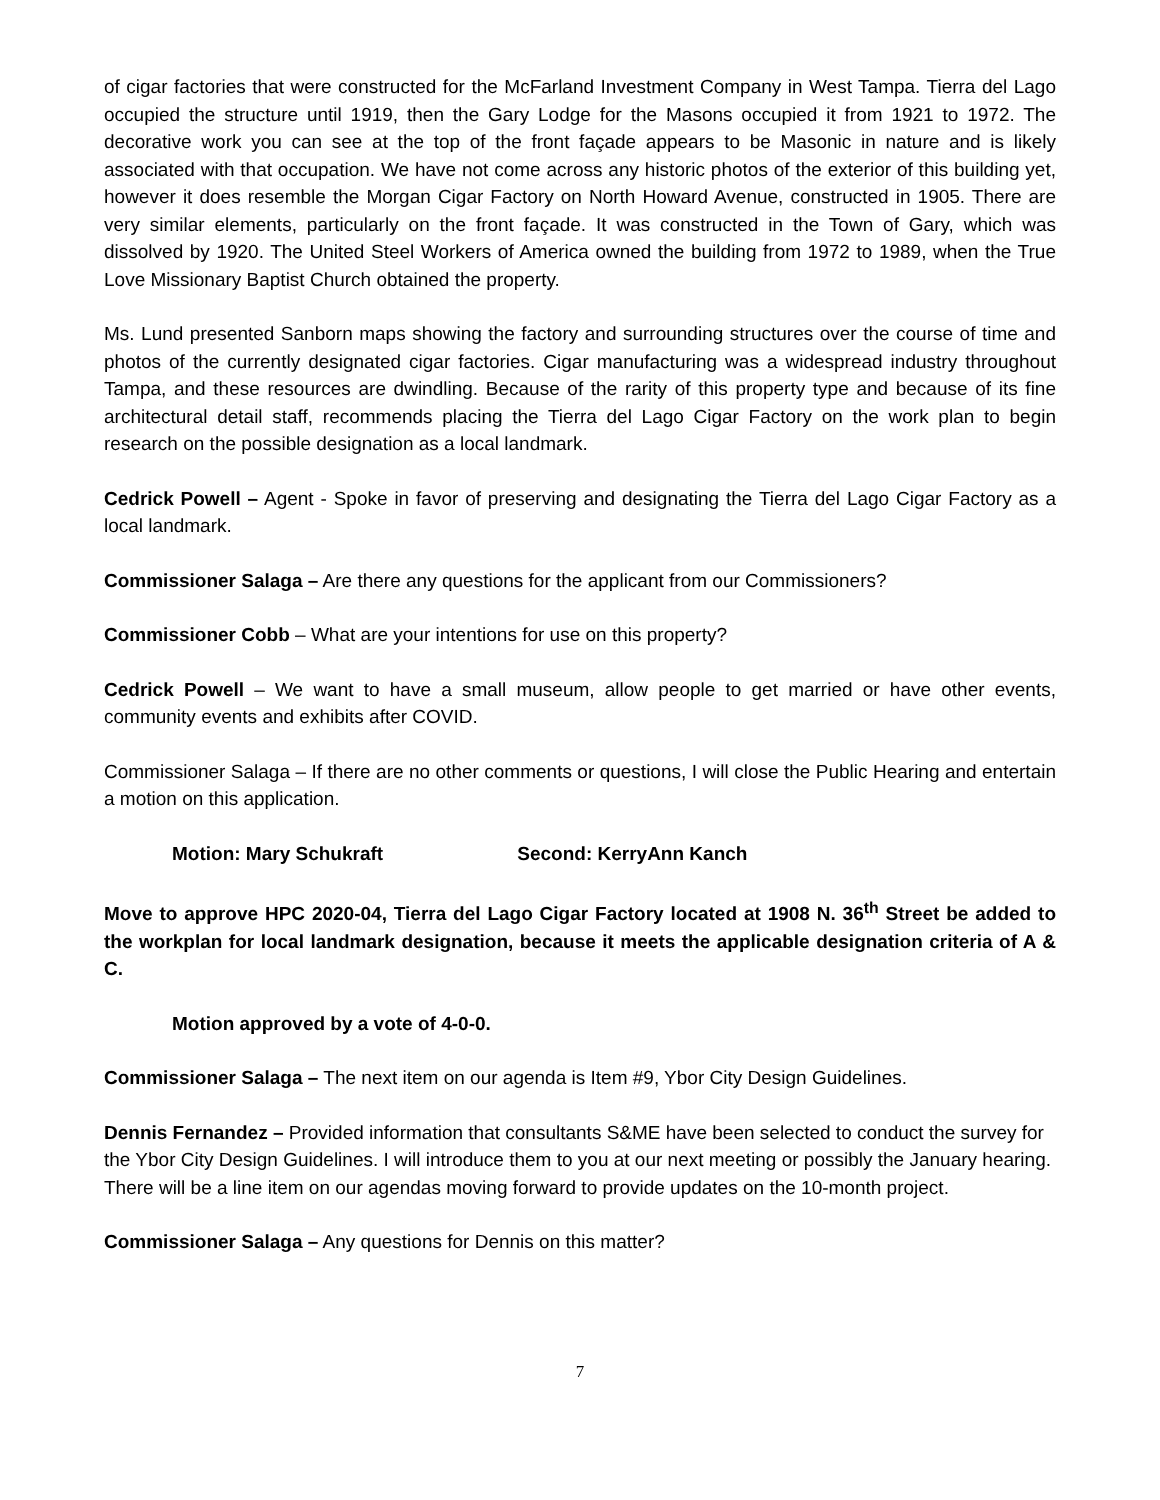of cigar factories that were constructed for the McFarland Investment Company in West Tampa. Tierra del Lago occupied the structure until 1919, then the Gary Lodge for the Masons occupied it from 1921 to 1972. The decorative work you can see at the top of the front façade appears to be Masonic in nature and is likely associated with that occupation. We have not come across any historic photos of the exterior of this building yet, however it does resemble the Morgan Cigar Factory on North Howard Avenue, constructed in 1905. There are very similar elements, particularly on the front façade. It was constructed in the Town of Gary, which was dissolved by 1920. The United Steel Workers of America owned the building from 1972 to 1989, when the True Love Missionary Baptist Church obtained the property.
Ms. Lund presented Sanborn maps showing the factory and surrounding structures over the course of time and photos of the currently designated cigar factories. Cigar manufacturing was a widespread industry throughout Tampa, and these resources are dwindling. Because of the rarity of this property type and because of its fine architectural detail staff, recommends placing the Tierra del Lago Cigar Factory on the work plan to begin research on the possible designation as a local landmark.
Cedrick Powell – Agent - Spoke in favor of preserving and designating the Tierra del Lago Cigar Factory as a local landmark.
Commissioner Salaga – Are there any questions for the applicant from our Commissioners?
Commissioner Cobb – What are your intentions for use on this property?
Cedrick Powell – We want to have a small museum, allow people to get married or have other events, community events and exhibits after COVID.
Commissioner Salaga – If there are no other comments or questions, I will close the Public Hearing and entertain a motion on this application.
Motion: Mary Schukraft Second: KerryAnn Kanch
Move to approve HPC 2020-04, Tierra del Lago Cigar Factory located at 1908 N. 36<sup>th</sup> Street be added to the workplan for local landmark designation, because it meets the applicable designation criteria of A & C.
Motion approved by a vote of 4-0-0.
Commissioner Salaga – The next item on our agenda is Item #9, Ybor City Design Guidelines.
Dennis Fernandez – Provided information that consultants S&ME have been selected to conduct the survey for the Ybor City Design Guidelines. I will introduce them to you at our next meeting or possibly the January hearing. There will be a line item on our agendas moving forward to provide updates on the 10-month project.
Commissioner Salaga – Any questions for Dennis on this matter?
7